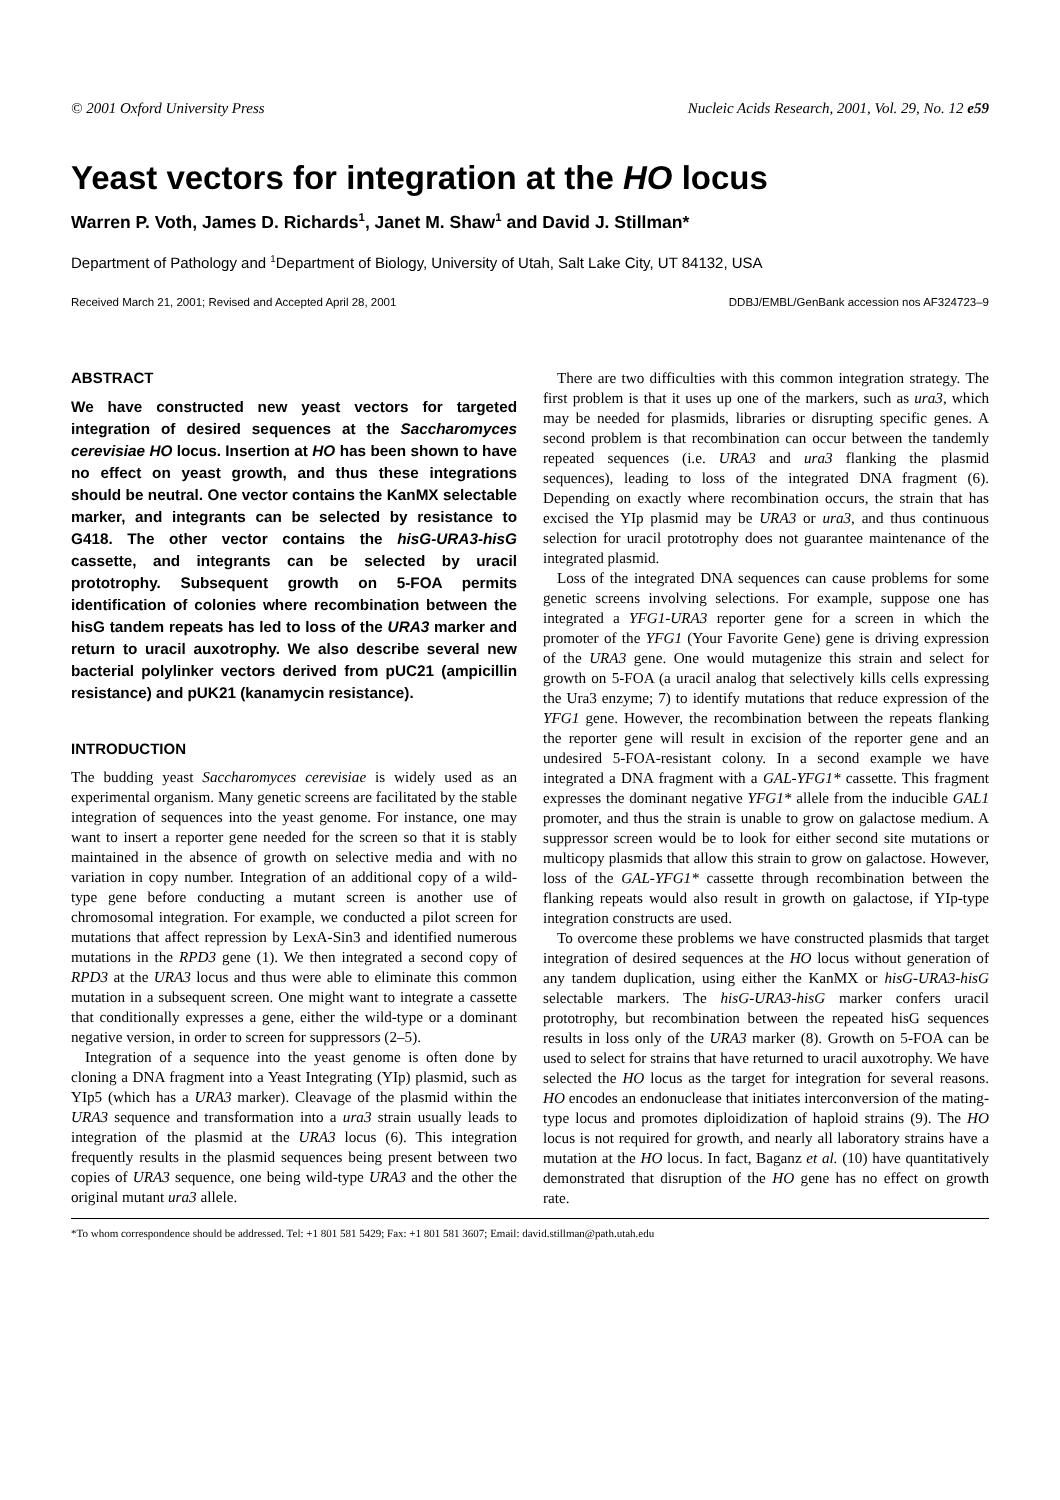© 2001 Oxford University Press Nucleic Acids Research, 2001, Vol. 29, No. 12 e59
Yeast vectors for integration at the HO locus
Warren P. Voth, James D. Richards<sup>1</sup>, Janet M. Shaw<sup>1</sup> and David J. Stillman*
Department of Pathology and <sup>1</sup>Department of Biology, University of Utah, Salt Lake City, UT 84132, USA
Received March 21, 2001; Revised and Accepted April 28, 2001 DDBJ/EMBL/GenBank accession nos AF324723–9
ABSTRACT
We have constructed new yeast vectors for targeted integration of desired sequences at the Saccharomyces cerevisiae HO locus. Insertion at HO has been shown to have no effect on yeast growth, and thus these integrations should be neutral. One vector contains the KanMX selectable marker, and integrants can be selected by resistance to G418. The other vector contains the hisG-URA3-hisG cassette, and integrants can be selected by uracil prototrophy. Subsequent growth on 5-FOA permits identification of colonies where recombination between the hisG tandem repeats has led to loss of the URA3 marker and return to uracil auxotrophy. We also describe several new bacterial polylinker vectors derived from pUC21 (ampicillin resistance) and pUK21 (kanamycin resistance).
INTRODUCTION
The budding yeast Saccharomyces cerevisiae is widely used as an experimental organism. Many genetic screens are facilitated by the stable integration of sequences into the yeast genome. For instance, one may want to insert a reporter gene needed for the screen so that it is stably maintained in the absence of growth on selective media and with no variation in copy number. Integration of an additional copy of a wild-type gene before conducting a mutant screen is another use of chromosomal integration. For example, we conducted a pilot screen for mutations that affect repression by LexA-Sin3 and identified numerous mutations in the RPD3 gene (1). We then integrated a second copy of RPD3 at the URA3 locus and thus were able to eliminate this common mutation in a subsequent screen. One might want to integrate a cassette that conditionally expresses a gene, either the wild-type or a dominant negative version, in order to screen for suppressors (2–5).
Integration of a sequence into the yeast genome is often done by cloning a DNA fragment into a Yeast Integrating (YIp) plasmid, such as YIp5 (which has a URA3 marker). Cleavage of the plasmid within the URA3 sequence and transformation into a ura3 strain usually leads to integration of the plasmid at the URA3 locus (6). This integration frequently results in the plasmid sequences being present between two copies of URA3 sequence, one being wild-type URA3 and the other the original mutant ura3 allele.
There are two difficulties with this common integration strategy. The first problem is that it uses up one of the markers, such as ura3, which may be needed for plasmids, libraries or disrupting specific genes. A second problem is that recombination can occur between the tandemly repeated sequences (i.e. URA3 and ura3 flanking the plasmid sequences), leading to loss of the integrated DNA fragment (6). Depending on exactly where recombination occurs, the strain that has excised the YIp plasmid may be URA3 or ura3, and thus continuous selection for uracil prototrophy does not guarantee maintenance of the integrated plasmid.
Loss of the integrated DNA sequences can cause problems for some genetic screens involving selections. For example, suppose one has integrated a YFG1-URA3 reporter gene for a screen in which the promoter of the YFG1 (Your Favorite Gene) gene is driving expression of the URA3 gene. One would mutagenize this strain and select for growth on 5-FOA (a uracil analog that selectively kills cells expressing the Ura3 enzyme; 7) to identify mutations that reduce expression of the YFG1 gene. However, the recombination between the repeats flanking the reporter gene will result in excision of the reporter gene and an undesired 5-FOA-resistant colony. In a second example we have integrated a DNA fragment with a GAL-YFG1* cassette. This fragment expresses the dominant negative YFG1* allele from the inducible GAL1 promoter, and thus the strain is unable to grow on galactose medium. A suppressor screen would be to look for either second site mutations or multicopy plasmids that allow this strain to grow on galactose. However, loss of the GAL-YFG1* cassette through recombination between the flanking repeats would also result in growth on galactose, if YIp-type integration constructs are used.
To overcome these problems we have constructed plasmids that target integration of desired sequences at the HO locus without generation of any tandem duplication, using either the KanMX or hisG-URA3-hisG selectable markers. The hisG-URA3-hisG marker confers uracil prototrophy, but recombination between the repeated hisG sequences results in loss only of the URA3 marker (8). Growth on 5-FOA can be used to select for strains that have returned to uracil auxotrophy. We have selected the HO locus as the target for integration for several reasons. HO encodes an endonuclease that initiates interconversion of the mating-type locus and promotes diploidization of haploid strains (9). The HO locus is not required for growth, and nearly all laboratory strains have a mutation at the HO locus. In fact, Baganz et al. (10) have quantitatively demonstrated that disruption of the HO gene has no effect on growth rate.
*To whom correspondence should be addressed. Tel: +1 801 581 5429; Fax: +1 801 581 3607; Email: david.stillman@path.utah.edu